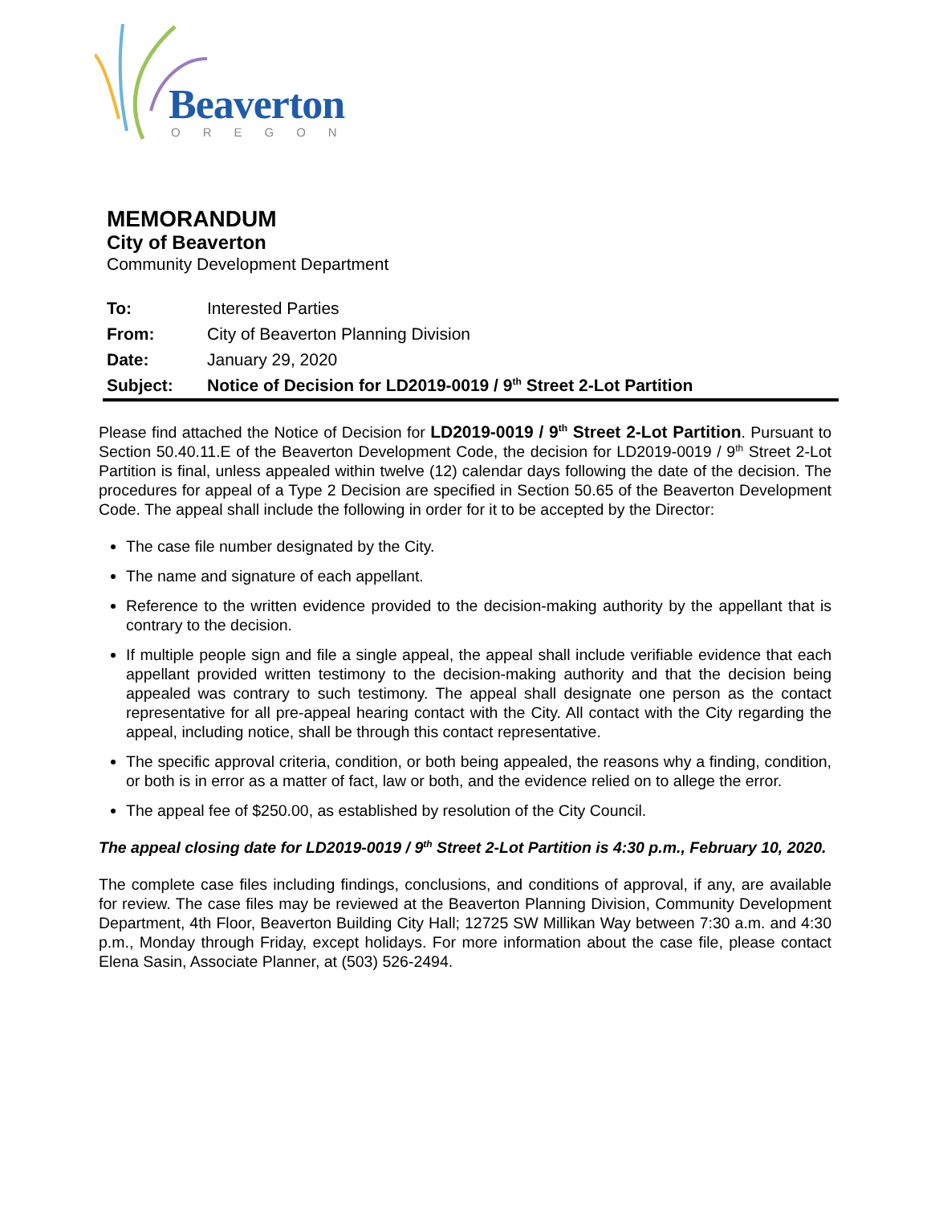Beaverton
OREGON
MEMORANDUM
City of Beaverton
Community Development Department
| To: | Interested Parties |
| From: | City of Beaverton Planning Division |
| Date: | January 29, 2020 |
| Subject: | Notice of Decision for LD2019-0019 / 9<sup>th</sup> Street 2-Lot Partition |
Please find attached the Notice of Decision for LD2019-0019 / 9<sup>th</sup> Street 2-Lot Partition. Pursuant to Section 50.40.11.E of the Beaverton Development Code, the decision for LD2019-0019 / 9<sup>th</sup> Street 2-Lot Partition is final, unless appealed within twelve (12) calendar days following the date of the decision. The procedures for appeal of a Type 2 Decision are specified in Section 50.65 of the Beaverton Development Code. The appeal shall include the following in order for it to be accepted by the Director:
The case file number designated by the City.
The name and signature of each appellant.
Reference to the written evidence provided to the decision-making authority by the appellant that is contrary to the decision.
If multiple people sign and file a single appeal, the appeal shall include verifiable evidence that each appellant provided written testimony to the decision-making authority and that the decision being appealed was contrary to such testimony. The appeal shall designate one person as the contact representative for all pre-appeal hearing contact with the City. All contact with the City regarding the appeal, including notice, shall be through this contact representative.
The specific approval criteria, condition, or both being appealed, the reasons why a finding, condition, or both is in error as a matter of fact, law or both, and the evidence relied on to allege the error.
The appeal fee of $250.00, as established by resolution of the City Council.
The appeal closing date for LD2019-0019 / 9<sup>th</sup> Street 2-Lot Partition is 4:30 p.m., February 10, 2020.
The complete case files including findings, conclusions, and conditions of approval, if any, are available for review. The case files may be reviewed at the Beaverton Planning Division, Community Development Department, 4th Floor, Beaverton Building City Hall; 12725 SW Millikan Way between 7:30 a.m. and 4:30 p.m., Monday through Friday, except holidays. For more information about the case file, please contact Elena Sasin, Associate Planner, at (503) 526-2494.